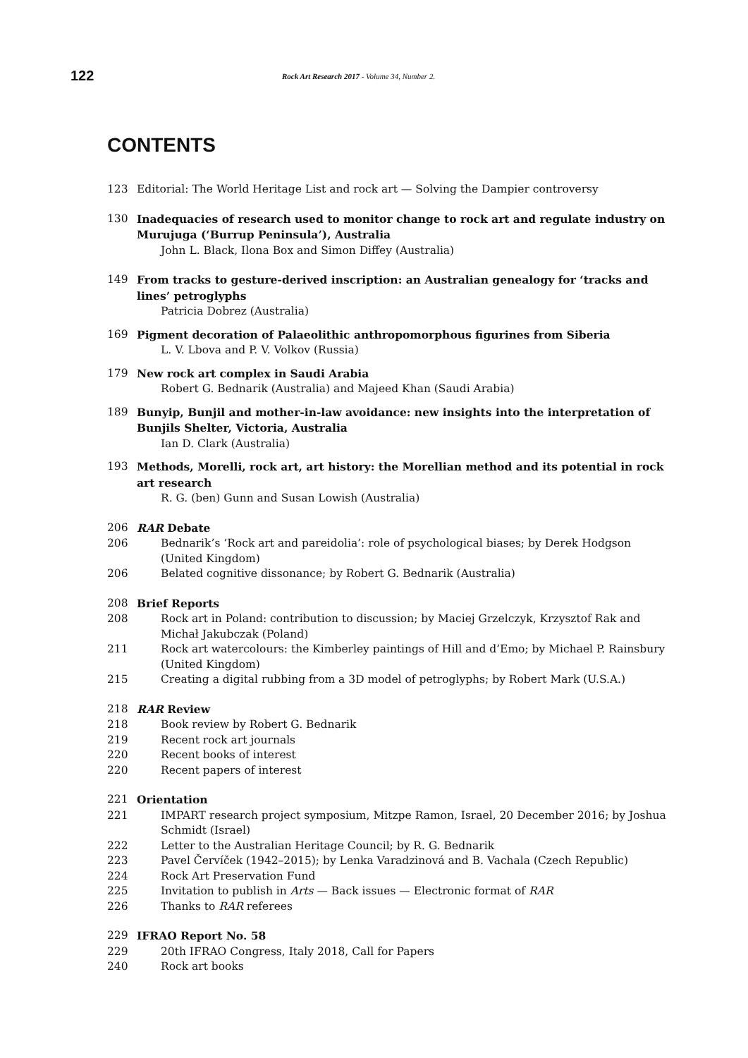122 Rock Art Research 2017 - Volume 34, Number 2.
CONTENTS
123 Editorial: The World Heritage List and rock art — Solving the Dampier controversy
130 Inadequacies of research used to monitor change to rock art and regulate industry on Murujuga (‘Burrup Peninsula’), Australia
John L. Black, Ilona Box and Simon Diffey (Australia)
149 From tracks to gesture-derived inscription: an Australian genealogy for ‘tracks and lines’ petroglyphs
Patricia Dobrez (Australia)
169 Pigment decoration of Palaeolithic anthropomorphous figurines from Siberia
L. V. Lbova and P. V. Volkov (Russia)
179 New rock art complex in Saudi Arabia
Robert G. Bednarik (Australia) and Majeed Khan (Saudi Arabia)
189 Bunyip, Bunjil and mother-in-law avoidance: new insights into the interpretation of Bunjils Shelter, Victoria, Australia
Ian D. Clark (Australia)
193 Methods, Morelli, rock art, art history: the Morellian method and its potential in rock art research
R. G. (ben) Gunn and Susan Lowish (Australia)
206 RAR Debate
206 Bednarik’s ‘Rock art and pareidolia’: role of psychological biases; by Derek Hodgson (United Kingdom)
206 Belated cognitive dissonance; by Robert G. Bednarik (Australia)
208 Brief Reports
208 Rock art in Poland: contribution to discussion; by Maciej Grzelczyk, Krzysztof Rak and Michał Jakubczak (Poland)
211 Rock art watercolours: the Kimberley paintings of Hill and d’Emo; by Michael P. Rainsbury (United Kingdom)
215 Creating a digital rubbing from a 3D model of petroglyphs; by Robert Mark (U.S.A.)
218 RAR Review
218 Book review by Robert G. Bednarik
219 Recent rock art journals
220 Recent books of interest
220 Recent papers of interest
221 Orientation
221 IMPART research project symposium, Mitzpe Ramon, Israel, 20 December 2016; by Joshua Schmidt (Israel)
222 Letter to the Australian Heritage Council; by R. G. Bednarik
223 Pavel Červíček (1942–2015); by Lenka Varadzinová and B. Vachala (Czech Republic)
224 Rock Art Preservation Fund
225 Invitation to publish in Arts — Back issues — Electronic format of RAR
226 Thanks to RAR referees
229 IFRAO Report No. 58
229 20th IFRAO Congress, Italy 2018, Call for Papers
240 Rock art books